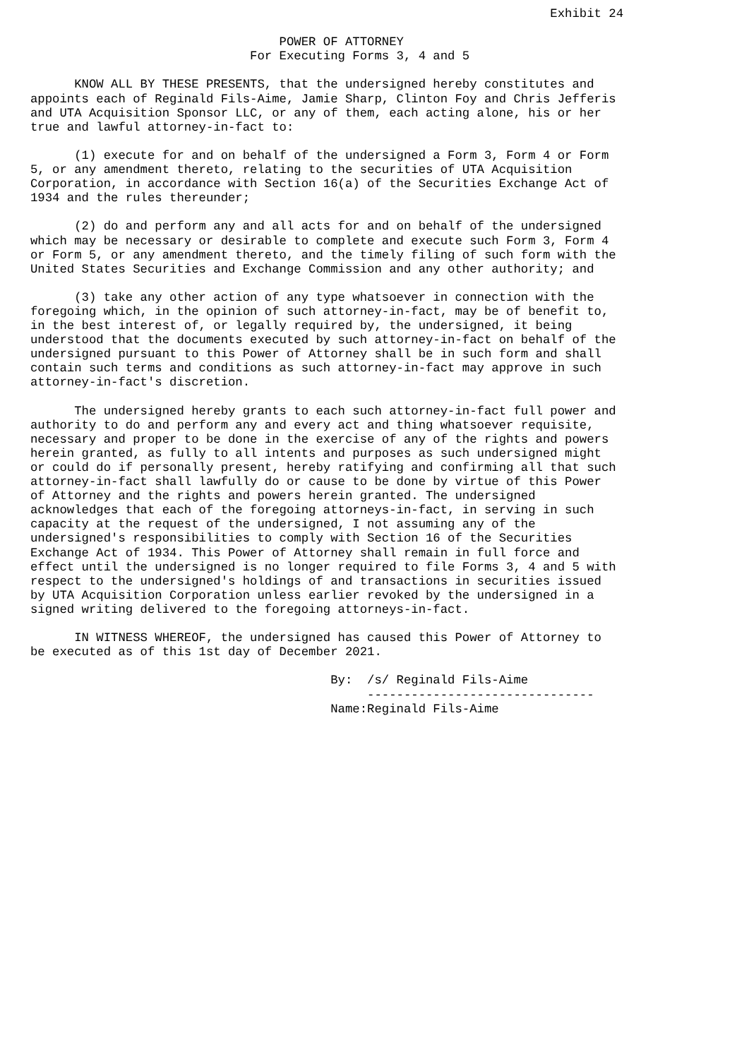Exhibit 24

                                  POWER OF ATTORNEY
                              For Executing Forms 3, 4 and 5

      KNOW ALL BY THESE PRESENTS, that the undersigned hereby constitutes and
appoints each of Reginald Fils-Aime, Jamie Sharp, Clinton Foy and Chris Jefferis
and UTA Acquisition Sponsor LLC, or any of them, each acting alone, his or her
true and lawful attorney-in-fact to:

      (1) execute for and on behalf of the undersigned a Form 3, Form 4 or Form
5, or any amendment thereto, relating to the securities of UTA Acquisition
Corporation, in accordance with Section 16(a) of the Securities Exchange Act of
1934 and the rules thereunder;

      (2) do and perform any and all acts for and on behalf of the undersigned
which may be necessary or desirable to complete and execute such Form 3, Form 4
or Form 5, or any amendment thereto, and the timely filing of such form with the
United States Securities and Exchange Commission and any other authority; and

      (3) take any other action of any type whatsoever in connection with the
foregoing which, in the opinion of such attorney-in-fact, may be of benefit to,
in the best interest of, or legally required by, the undersigned, it being
understood that the documents executed by such attorney-in-fact on behalf of the
undersigned pursuant to this Power of Attorney shall be in such form and shall
contain such terms and conditions as such attorney-in-fact may approve in such
attorney-in-fact's discretion.

      The undersigned hereby grants to each such attorney-in-fact full power and
authority to do and perform any and every act and thing whatsoever requisite,
necessary and proper to be done in the exercise of any of the rights and powers
herein granted, as fully to all intents and purposes as such undersigned might
or could do if personally present, hereby ratifying and confirming all that such
attorney-in-fact shall lawfully do or cause to be done by virtue of this Power
of Attorney and the rights and powers herein granted. The undersigned
acknowledges that each of the foregoing attorneys-in-fact, in serving in such
capacity at the request of the undersigned, I not assuming any of the
undersigned's responsibilities to comply with Section 16 of the Securities
Exchange Act of 1934. This Power of Attorney shall remain in full force and
effect until the undersigned is no longer required to file Forms 3, 4 and 5 with
respect to the undersigned's holdings of and transactions in securities issued
by UTA Acquisition Corporation unless earlier revoked by the undersigned in a
signed writing delivered to the foregoing attorneys-in-fact.

      IN WITNESS WHEREOF, the undersigned has caused this Power of Attorney to
be executed as of this 1st day of December 2021.

                                         By:  /s/ Reginald Fils-Aime
                                              -------------------------------
                                         Name:Reginald Fils-Aime